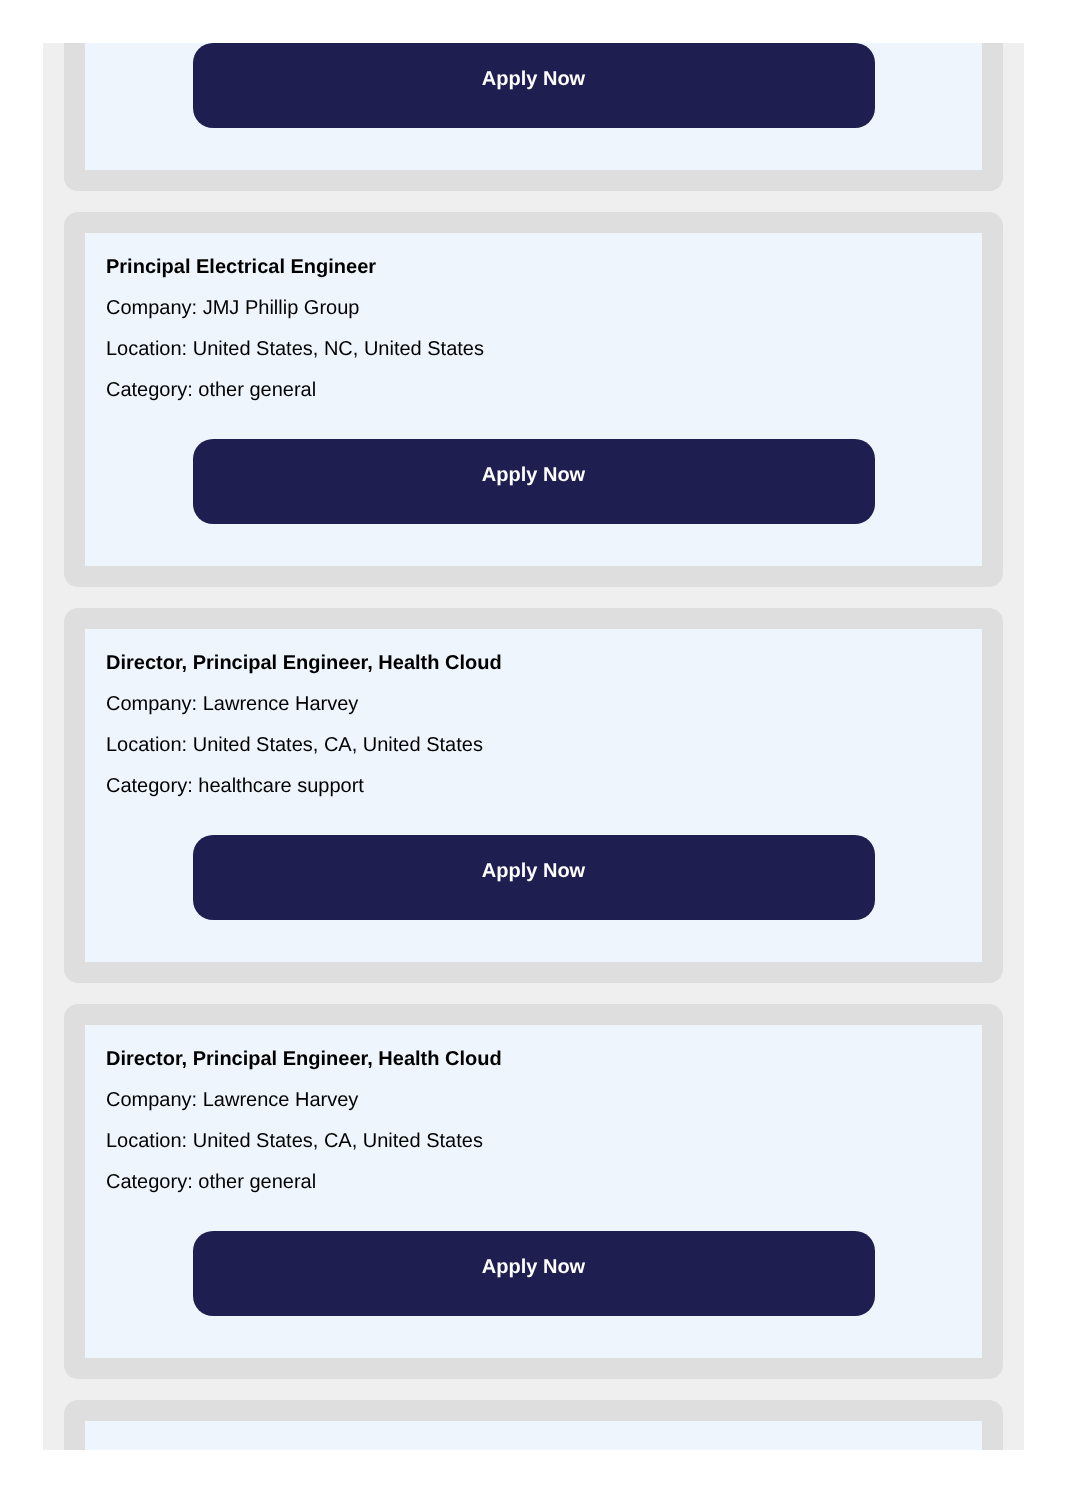Apply Now
Principal Electrical Engineer
Company: JMJ Phillip Group
Location: United States, NC, United States
Category: other general
Apply Now
Director, Principal Engineer, Health Cloud
Company: Lawrence Harvey
Location: United States, CA, United States
Category: healthcare support
Apply Now
Director, Principal Engineer, Health Cloud
Company: Lawrence Harvey
Location: United States, CA, United States
Category: other general
Apply Now